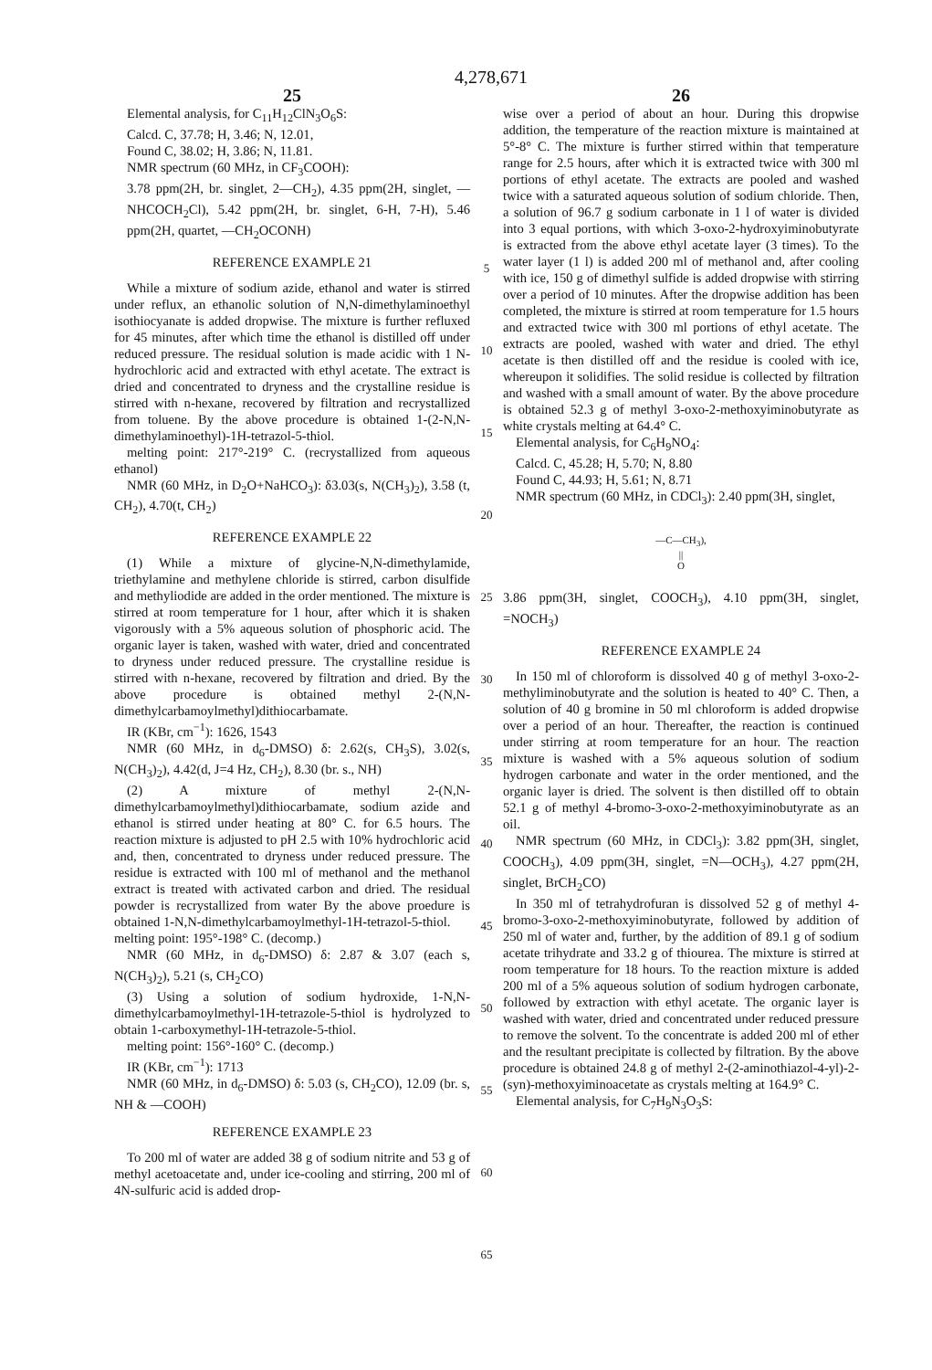4,278,671
25
Elemental analysis, for C<sub>11</sub>H<sub>12</sub>ClN<sub>3</sub>O<sub>6</sub>S:
Calcd. C, 37.78; H, 3.46; N, 12.01,
Found C, 38.02; H, 3.86; N, 11.81.
NMR spectrum (60 MHz, in CF<sub>3</sub>COOH):
3.78 ppm(2H, br. singlet, 2—CH<sub>2</sub>), 4.35 ppm(2H, singlet, —NHCOCH<sub>2</sub>Cl), 5.42 ppm(2H, br. singlet, 6-H, 7-H), 5.46 ppm(2H, quartet, —CH<sub>2</sub>OCONH)
REFERENCE EXAMPLE 21
While a mixture of sodium azide, ethanol and water is stirred under reflux, an ethanolic solution of N,N-dimethylaminoethyl isothiocyanate is added dropwise. The mixture is further refluxed for 45 minutes, after which time the ethanol is distilled off under reduced pressure. The residual solution is made acidic with 1 N-hydrochloric acid and extracted with ethyl acetate. The extract is dried and concentrated to dryness and the crystalline residue is stirred with n-hexane, recovered by filtration and recrystallized from toluene. By the above procedure is obtained 1-(2-N,N-dimethylaminoethyl)-1H-tetrazol-5-thiol.
melting point: 217°-219° C. (recrystallized from aqueous ethanol)
NMR (60 MHz, in D<sub>2</sub>O+NaHCO<sub>3</sub>): δ3.03(s, N(CH<sub>3</sub>)<sub>2</sub>), 3.58 (t, CH<sub>2</sub>), 4.70(t, CH<sub>2</sub>)
REFERENCE EXAMPLE 22
(1) While a mixture of glycine-N,N-dimethylamide, triethylamine and methylene chloride is stirred, carbon disulfide and methyliodide are added in the order mentioned. The mixture is stirred at room temperature for 1 hour, after which it is shaken vigorously with a 5% aqueous solution of phosphoric acid. The organic layer is taken, washed with water, dried and concentrated to dryness under reduced pressure. The crystalline residue is stirred with n-hexane, recovered by filtration and dried. By the above procedure is obtained methyl 2-(N,N-dimethylcarbamoylmethyl)dithiocarbamate.
IR (KBr, cm<sup>−1</sup>): 1626, 1543
NMR (60 MHz, in d<sub>6</sub>-DMSO) δ: 2.62(s, CH<sub>3</sub>S), 3.02(s, N(CH<sub>3</sub>)<sub>2</sub>), 4.42(d, J=4 Hz, CH<sub>2</sub>), 8.30 (br. s., NH)
(2) A mixture of methyl 2-(N,N-dimethylcarbamoylmethyl)dithiocarbamate, sodium azide and ethanol is stirred under heating at 80° C. for 6.5 hours. The reaction mixture is adjusted to pH 2.5 with 10% hydrochloric acid and, then, concentrated to dryness under reduced pressure. The residue is extracted with 100 ml of methanol and the methanol extract is treated with activated carbon and dried. The residual powder is recrystallized from water By the above proedure is obtained 1-N,N-dimethylcarbamoylmethyl-1H-tetrazol-5-thiol.
melting point: 195°-198° C. (decomp.)
NMR (60 MHz, in d<sub>6</sub>-DMSO) δ: 2.87 & 3.07 (each s, N(CH<sub>3</sub>)<sub>2</sub>), 5.21 (s, CH<sub>2</sub>CO)
(3) Using a solution of sodium hydroxide, 1-N,N-dimethylcarbamoylmethyl-1H-tetrazole-5-thiol is hydrolyzed to obtain 1-carboxymethyl-1H-tetrazole-5-thiol.
melting point: 156°-160° C. (decomp.)
IR (KBr, cm<sup>−1</sup>): 1713
NMR (60 MHz, in d<sub>6</sub>-DMSO) δ: 5.03 (s, CH<sub>2</sub>CO), 12.09 (br. s, NH & —COOH)
REFERENCE EXAMPLE 23
To 200 ml of water are added 38 g of sodium nitrite and 53 g of methyl acetoacetate and, under ice-cooling and stirring, 200 ml of 4N-sulfuric acid is added drop-
5
10
15
20
25
30
35
40
45
50
55
60
65
26
wise over a period of about an hour. During this dropwise addition, the temperature of the reaction mixture is maintained at 5°-8° C. The mixture is further stirred within that temperature range for 2.5 hours, after which it is extracted twice with 300 ml portions of ethyl acetate. The extracts are pooled and washed twice with a saturated aqueous solution of sodium chloride. Then, a solution of 96.7 g sodium carbonate in 1 l of water is divided into 3 equal portions, with which 3-oxo-2-hydroxyiminobutyrate is extracted from the above ethyl acetate layer (3 times). To the water layer (1 l) is added 200 ml of methanol and, after cooling with ice, 150 g of dimethyl sulfide is added dropwise with stirring over a period of 10 minutes. After the dropwise addition has been completed, the mixture is stirred at room temperature for 1.5 hours and extracted twice with 300 ml portions of ethyl acetate. The extracts are pooled, washed with water and dried. The ethyl acetate is then distilled off and the residue is cooled with ice, whereupon it solidifies. The solid residue is collected by filtration and washed with a small amount of water. By the above procedure is obtained 52.3 g of methyl 3-oxo-2-methoxyiminobutyrate as white crystals melting at 64.4° C.
Elemental analysis, for C<sub>6</sub>H<sub>9</sub>NO<sub>4</sub>:
Calcd. C, 45.28; H, 5.70; N, 8.80
Found C, 44.93; H, 5.61; N, 8.71
NMR spectrum (60 MHz, in CDCl<sub>3</sub>): 2.40 ppm(3H, singlet,
—C—CH<sub>3</sub>),
||
O
3.86 ppm(3H, singlet, COOCH<sub>3</sub>), 4.10 ppm(3H, singlet, =NOCH<sub>3</sub>)
REFERENCE EXAMPLE 24
In 150 ml of chloroform is dissolved 40 g of methyl 3-oxo-2-methyliminobutyrate and the solution is heated to 40° C. Then, a solution of 40 g bromine in 50 ml chloroform is added dropwise over a period of an hour. Thereafter, the reaction is continued under stirring at room temperature for an hour. The reaction mixture is washed with a 5% aqueous solution of sodium hydrogen carbonate and water in the order mentioned, and the organic layer is dried. The solvent is then distilled off to obtain 52.1 g of methyl 4-bromo-3-oxo-2-methoxyiminobutyrate as an oil.
NMR spectrum (60 MHz, in CDCl<sub>3</sub>): 3.82 ppm(3H, singlet, COOCH<sub>3</sub>), 4.09 ppm(3H, singlet, =N—OCH<sub>3</sub>), 4.27 ppm(2H, singlet, BrCH<sub>2</sub>CO)
In 350 ml of tetrahydrofuran is dissolved 52 g of methyl 4-bromo-3-oxo-2-methoxyiminobutyrate, followed by addition of 250 ml of water and, further, by the addition of 89.1 g of sodium acetate trihydrate and 33.2 g of thiourea. The mixture is stirred at room temperature for 18 hours. To the reaction mixture is added 200 ml of a 5% aqueous solution of sodium hydrogen carbonate, followed by extraction with ethyl acetate. The organic layer is washed with water, dried and concentrated under reduced pressure to remove the solvent. To the concentrate is added 200 ml of ether and the resultant precipitate is collected by filtration. By the above procedure is obtained 24.8 g of methyl 2-(2-aminothiazol-4-yl)-2-(syn)-methoxyiminoacetate as crystals melting at 164.9° C.
Elemental analysis, for C<sub>7</sub>H<sub>9</sub>N<sub>3</sub>O<sub>3</sub>S: